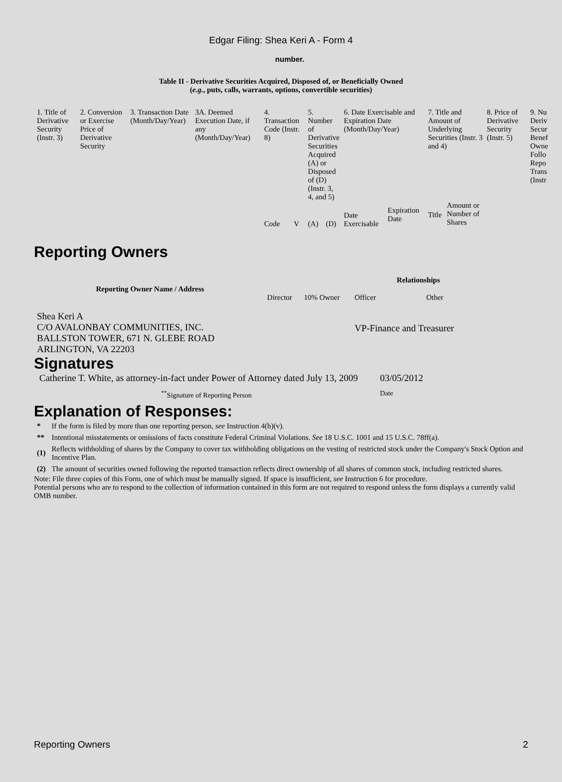Edgar Filing: Shea Keri A - Form 4
number.
Table II - Derivative Securities Acquired, Disposed of, or Beneficially Owned
(e.g., puts, calls, warrants, options, convertible securities)
| 1. Title of Derivative Security (Instr. 3) | 2. Conversion or Exercise Price of Derivative Security | 3. Transaction Date (Month/Day/Year) | 3A. Deemed Execution Date, if any (Month/Day/Year) | 4. Transaction Code (Instr. 8) | | 5. Number of Derivative Securities Acquired (A) or Disposed of (D) (Instr. 3, 4, and 5) | | 6. Date Exercisable and Expiration Date (Month/Day/Year) | | 7. Title and Amount of Underlying Securities (Instr. 3 and 4) | | 8. Price of Derivative Security (Instr. 5) | 9. Nu Deriv Secur Benef Owne Follo Repo Trans (Instr |
| --- | --- | --- | --- | --- | --- | --- | --- | --- | --- | --- | --- | --- | --- |
| | | | | Code | V | (A) | (D) | Date Exercisable | Expiration Date | Title | Amount or Number of Shares | | |
Reporting Owners
| Reporting Owner Name / Address | Relationships | | | |
| --- | --- | --- | --- | --- |
| | Director | 10% Owner | Officer | Other |
| Shea Keri A C/O AVALONBAY COMMUNITIES, INC. BALLSTON TOWER, 671 N. GLEBE ROAD ARLINGTON, VA 22203 | | | VP-Finance and Treasurer | |
Signatures
| Catherine T. White, as attorney-in-fact under Power of Attorney dated July 13, 2009 | 03/05/2012 |
| <sup>**</sup> Signature of Reporting Person | Date |
Explanation of Responses:
| * | If the form is filed by more than one reporting person, see Instruction 4(b)(v). |
| ** | Intentional misstatements or omissions of facts constitute Federal Criminal Violations. See 18 U.S.C. 1001 and 15 U.S.C. 78ff(a). |
| (1) | Reflects withholding of shares by the Company to cover tax withholding obligations on the vesting of restricted stock under the Company's Stock Option and Incentive Plan. |
| (2) | The amount of securities owned following the reported transaction reflects direct ownership of all shares of common stock, including restricted shares. |
Note: File three copies of this Form, one of which must be manually signed. If space is insufficient, see Instruction 6 for procedure.
Potential persons who are to respond to the collection of information contained in this form are not required to respond unless the form displays a currently valid OMB number.
Reporting Owners 2